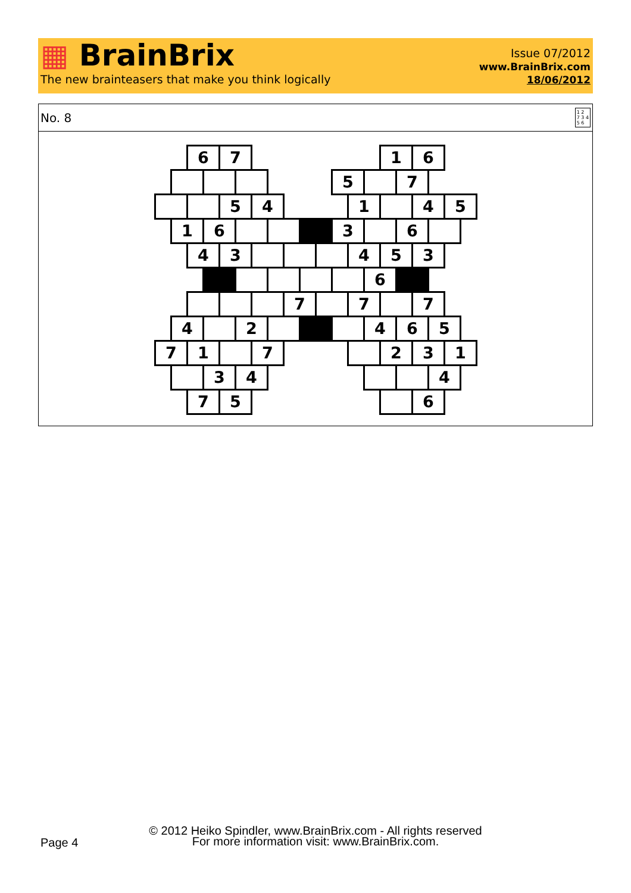▦ BrainBrix
The new brainteasers that make you think logically
Issue 07/2012
www.BrainBrix.com
18/06/2012
No. 8 1 2
7 3 4
5 6
6 7 1 6
5 7
5 4 1 4 5
1 6 3 6
4 3 4 5 3
6
7 7 7
4 2 4 6 5
7 1 7 2 3 1
3 4 4
7 5 6
Page 4
© 2012 Heiko Spindler, www.BrainBrix.com - All rights reserved
For more information visit: www.BrainBrix.com.